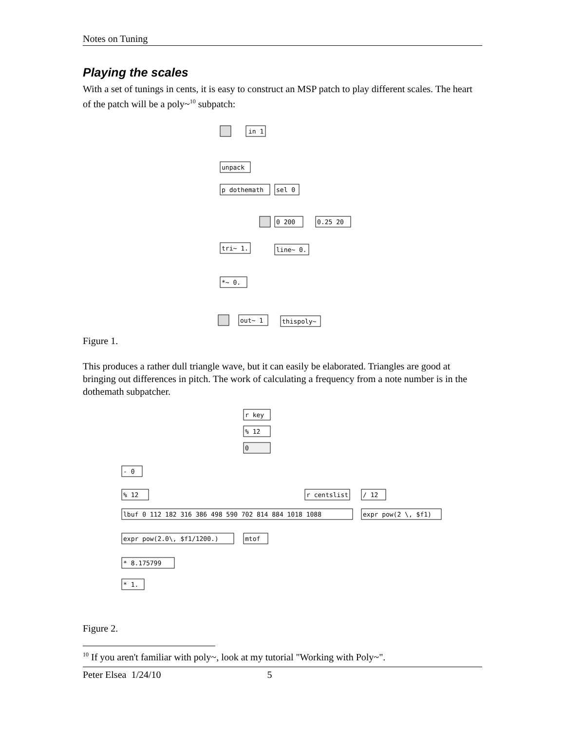Notes on Tuning
Playing the scales
With a set of tunings in cents, it is easy to construct an MSP patch to play different scales. The heart of the patch will be a poly~<sup>10</sup> subpatch:
in 1
unpack
p dothemath
sel 0
0 200
0.25 20
tri~ 1.
line~ 0.
*~ 0.
out~ 1
thispoly~
Figure 1.
This produces a rather dull triangle wave, but it can easily be elaborated. Triangles are good at bringing out differences in pitch. The work of calculating a frequency from a note number is in the dothemath subpatcher.
r key
% 12
0
- 0
% 12
r centslist
/ 12
lbuf 0 112 182 316 386 498 590 702 814 884 1018 1088
expr pow(2 \, $f1)
expr pow(2.0\, $f1/1200.)
mtof
* 8.175799
* 1.
Figure 2.
<sup>10</sup> If you aren't familiar with poly~, look at my tutorial "Working with Poly~".
Peter Elsea 1/24/10 5